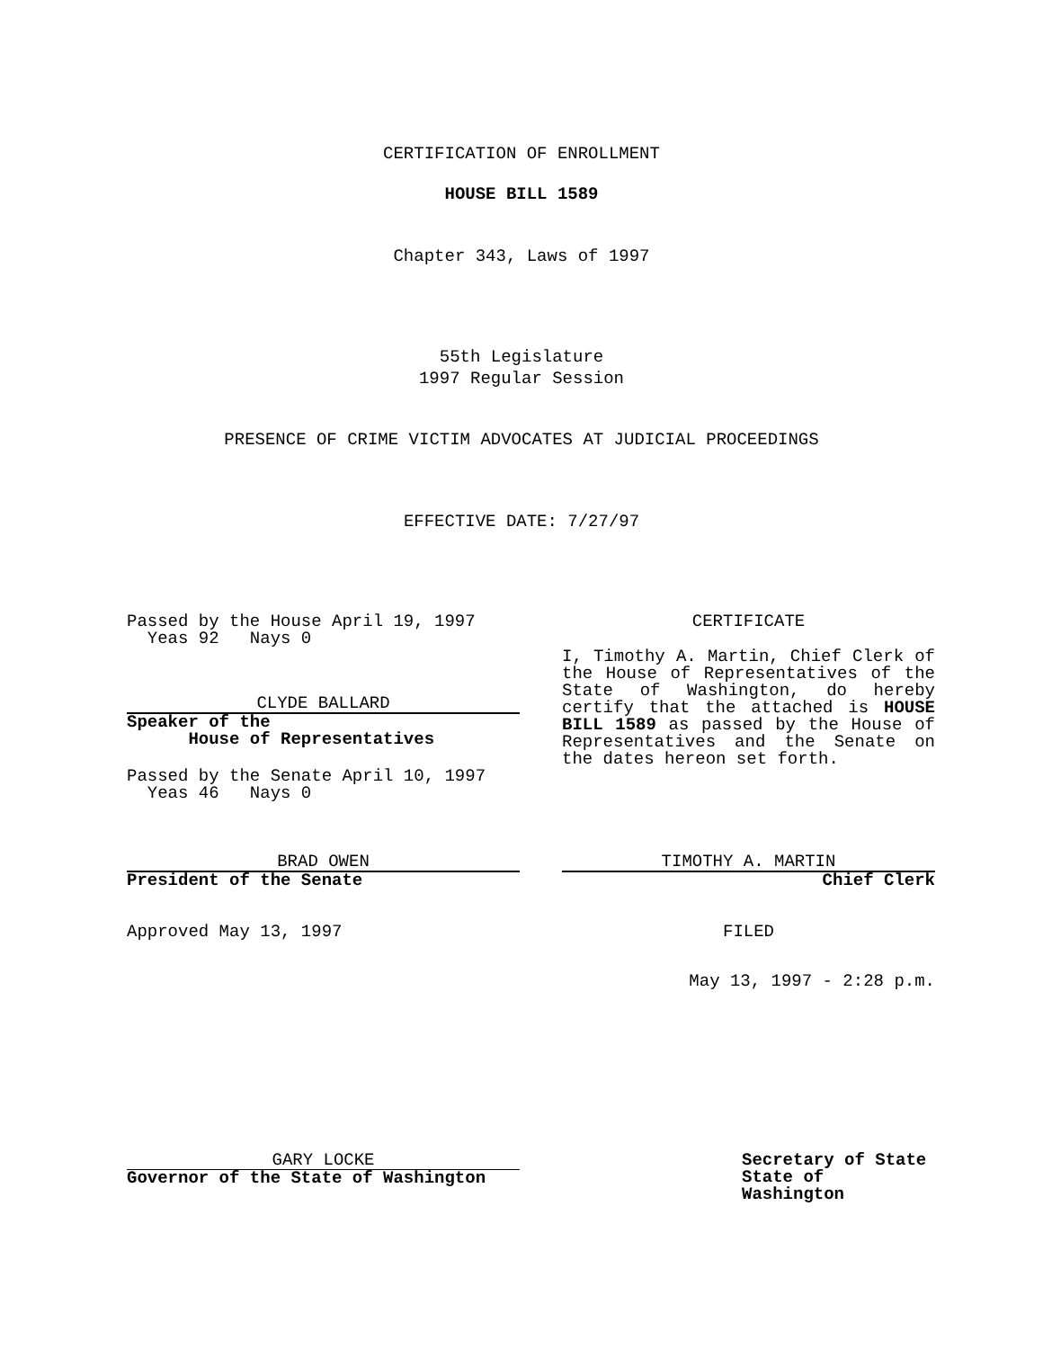CERTIFICATION OF ENROLLMENT
HOUSE BILL 1589
Chapter 343, Laws of 1997
55th Legislature
1997 Regular Session
PRESENCE OF CRIME VICTIM ADVOCATES AT JUDICIAL PROCEEDINGS
EFFECTIVE DATE: 7/27/97
Passed by the House April 19, 1997
Yeas 92 Nays 0
CLYDE BALLARD
Speaker of the
House of Representatives
Passed by the Senate April 10, 1997
Yeas 46 Nays 0
BRAD OWEN
President of the Senate
Approved May 13, 1997
CERTIFICATE
I, Timothy A. Martin, Chief Clerk of the House of Representatives of the State of Washington, do hereby certify that the attached is HOUSE BILL 1589 as passed by the House of Representatives and the Senate on the dates hereon set forth.
TIMOTHY A. MARTIN
Chief Clerk
FILED
May 13, 1997 - 2:28 p.m.
GARY LOCKE
Governor of the State of Washington
Secretary of State
State of Washington